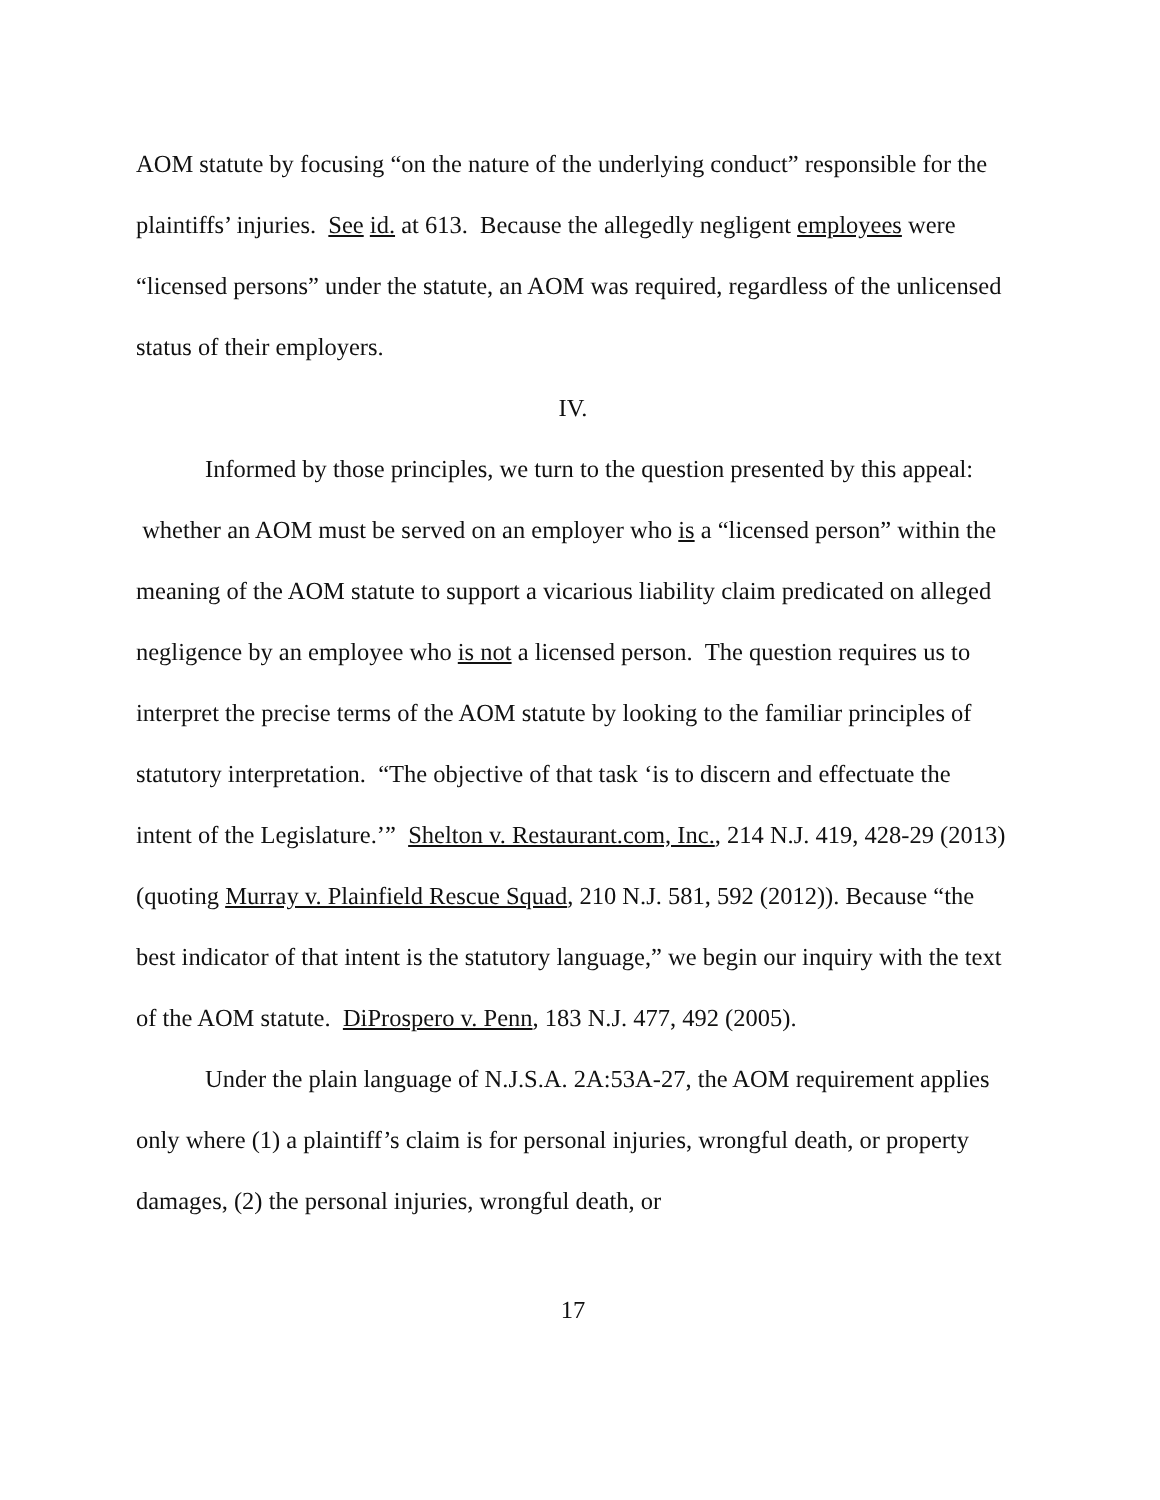AOM statute by focusing “on the nature of the underlying conduct” responsible for the plaintiffs’ injuries. See id. at 613. Because the allegedly negligent employees were “licensed persons” under the statute, an AOM was required, regardless of the unlicensed status of their employers.
IV.
Informed by those principles, we turn to the question presented by this appeal: whether an AOM must be served on an employer who is a “licensed person” within the meaning of the AOM statute to support a vicarious liability claim predicated on alleged negligence by an employee who is not a licensed person. The question requires us to interpret the precise terms of the AOM statute by looking to the familiar principles of statutory interpretation. “The objective of that task ‘is to discern and effectuate the intent of the Legislature.’” Shelton v. Restaurant.com, Inc., 214 N.J. 419, 428-29 (2013) (quoting Murray v. Plainfield Rescue Squad, 210 N.J. 581, 592 (2012)). Because “the best indicator of that intent is the statutory language,” we begin our inquiry with the text of the AOM statute. DiProspero v. Penn, 183 N.J. 477, 492 (2005).
Under the plain language of N.J.S.A. 2A:53A-27, the AOM requirement applies only where (1) a plaintiff’s claim is for personal injuries, wrongful death, or property damages, (2) the personal injuries, wrongful death, or
17